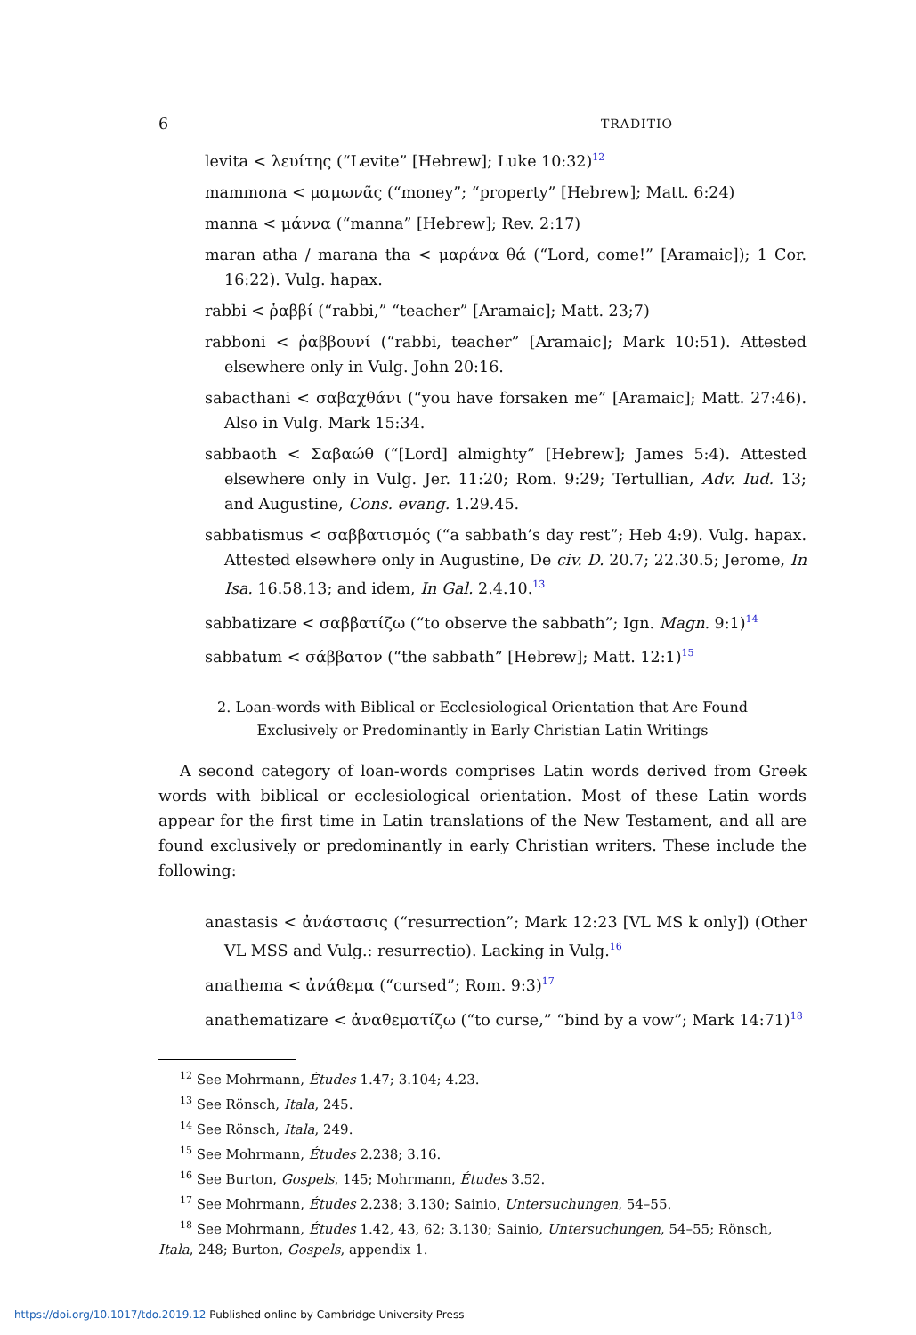6 TRADITIO
levita < λευίτης (“Levite” [Hebrew]; Luke 10:32)<sup>12</sup>
mammona < μαμωνᾶς (“money”; “property” [Hebrew]; Matt. 6:24)
manna < μάννα (“manna” [Hebrew]; Rev. 2:17)
maran atha / marana tha < μαράνα θά (“Lord, come!” [Aramaic]); 1 Cor. 16:22). Vulg. hapax.
rabbi < ῥαββί (“rabbi,” “teacher” [Aramaic]; Matt. 23;7)
rabboni < ῥαββουνί (“rabbi, teacher” [Aramaic]; Mark 10:51). Attested elsewhere only in Vulg. John 20:16.
sabacthani < σαβαχθάνι (“you have forsaken me” [Aramaic]; Matt. 27:46). Also in Vulg. Mark 15:34.
sabbaoth < Σαβαώθ (“[Lord] almighty” [Hebrew]; James 5:4). Attested elsewhere only in Vulg. Jer. 11:20; Rom. 9:29; Tertullian, Adv. Iud. 13; and Augustine, Cons. evang. 1.29.45.
sabbatismus < σαββατισμός (“a sabbath’s day rest”; Heb 4:9). Vulg. hapax. Attested elsewhere only in Augustine, De civ. D. 20.7; 22.30.5; Jerome, In Isa. 16.58.13; and idem, In Gal. 2.4.10.<sup>13</sup>
sabbatizare < σαββατίζω (“to observe the sabbath”; Ign. Magn. 9:1)<sup>14</sup>
sabbatum < σάββατον (“the sabbath” [Hebrew]; Matt. 12:1)<sup>15</sup>
2. Loan-words with Biblical or Ecclesiological Orientation that Are Found
Exclusively or Predominantly in Early Christian Latin Writings
A second category of loan-words comprises Latin words derived from Greek words with biblical or ecclesiological orientation. Most of these Latin words appear for the first time in Latin translations of the New Testament, and all are found exclusively or predominantly in early Christian writers. These include the following:
anastasis < ἀνάστασις (“resurrection”; Mark 12:23 [VL MS k only]) (Other VL MSS and Vulg.: resurrectio). Lacking in Vulg.<sup>16</sup>
anathema < ἀνάθεμα (“cursed”; Rom. 9:3)<sup>17</sup>
anathematizare < ἀναθεματίζω (“to curse,” “bind by a vow”; Mark 14:71)<sup>18</sup>
<sup>12</sup> See Mohrmann, Études 1.47; 3.104; 4.23.
<sup>13</sup> See Rönsch, Itala, 245.
<sup>14</sup> See Rönsch, Itala, 249.
<sup>15</sup> See Mohrmann, Études 2.238; 3.16.
<sup>16</sup> See Burton, Gospels, 145; Mohrmann, Études 3.52.
<sup>17</sup> See Mohrmann, Études 2.238; 3.130; Sainio, Untersuchungen, 54–55.
<sup>18</sup> See Mohrmann, Études 1.42, 43, 62; 3.130; Sainio, Untersuchungen, 54–55; Rönsch, Itala, 248; Burton, Gospels, appendix 1.
https://doi.org/10.1017/tdo.2019.12 Published online by Cambridge University Press